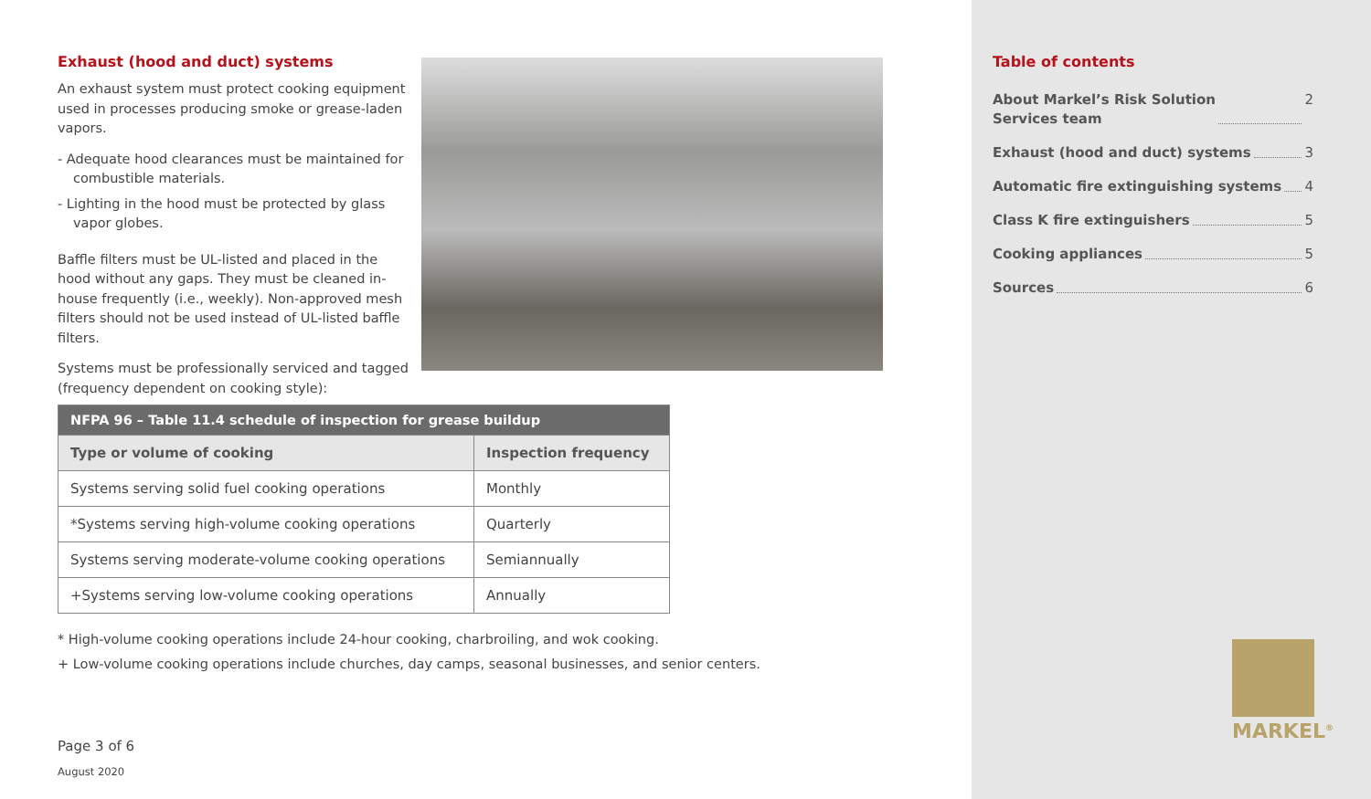Exhaust (hood and duct) systems
An exhaust system must protect cooking equipment used in processes producing smoke or grease-laden vapors.
- Adequate hood clearances must be maintained for combustible materials.
- Lighting in the hood must be protected by glass vapor globes.
Baffle filters must be UL-listed and placed in the hood without any gaps. They must be cleaned in-house frequently (i.e., weekly). Non-approved mesh filters should not be used instead of UL-listed baffle filters.
Systems must be professionally serviced and tagged (frequency dependent on cooking style):
| NFPA 96 – Table 11.4 schedule of inspection for grease buildup | |
| --- | --- |
| Type or volume of cooking | Inspection frequency |
| Systems serving solid fuel cooking operations | Monthly |
| *Systems serving high-volume cooking operations | Quarterly |
| Systems serving moderate-volume cooking operations | Semiannually |
| +Systems serving low-volume cooking operations | Annually |
* High-volume cooking operations include 24-hour cooking, charbroiling, and wok cooking.
+ Low-volume cooking operations include churches, day camps, seasonal businesses, and senior centers.
Page 3 of 6
August 2020
Table of contents
About Markel’s Risk Solution
Services team 2
Exhaust (hood and duct) systems 3
Automatic fire extinguishing systems 4
Class K fire extinguishers 5
Cooking appliances 5
Sources 6
MARKEL<sup>®</sup>